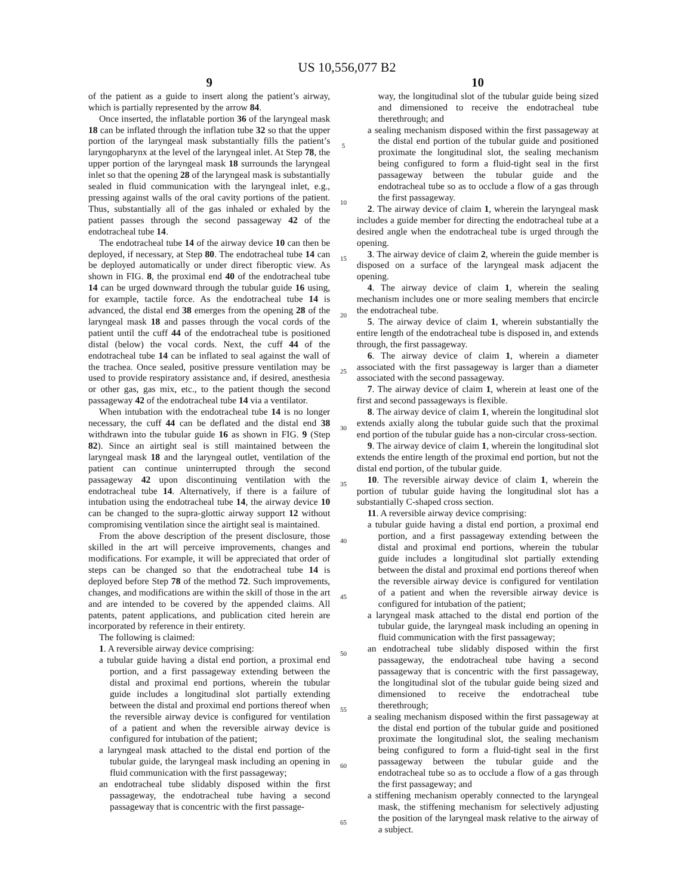US 10,556,077 B2
9
of the patient as a guide to insert along the patient’s airway, which is partially represented by the arrow 84.
Once inserted, the inflatable portion 36 of the laryngeal mask 18 can be inflated through the inflation tube 32 so that the upper portion of the laryngeal mask substantially fills the patient’s laryngopharynx at the level of the laryngeal inlet. At Step 78, the upper portion of the laryngeal mask 18 surrounds the laryngeal inlet so that the opening 28 of the laryngeal mask is substantially sealed in fluid communication with the laryngeal inlet, e.g., pressing against walls of the oral cavity portions of the patient. Thus, substantially all of the gas inhaled or exhaled by the patient passes through the second passageway 42 of the endotracheal tube 14.
The endotracheal tube 14 of the airway device 10 can then be deployed, if necessary, at Step 80. The endotracheal tube 14 can be deployed automatically or under direct fiberoptic view. As shown in FIG. 8, the proximal end 40 of the endotracheal tube 14 can be urged downward through the tubular guide 16 using, for example, tactile force. As the endotracheal tube 14 is advanced, the distal end 38 emerges from the opening 28 of the laryngeal mask 18 and passes through the vocal cords of the patient until the cuff 44 of the endotracheal tube is positioned distal (below) the vocal cords. Next, the cuff 44 of the endotracheal tube 14 can be inflated to seal against the wall of the trachea. Once sealed, positive pressure ventilation may be used to provide respiratory assistance and, if desired, anesthesia or other gas, gas mix, etc., to the patient though the second passageway 42 of the endotracheal tube 14 via a ventilator.
When intubation with the endotracheal tube 14 is no longer necessary, the cuff 44 can be deflated and the distal end 38 withdrawn into the tubular guide 16 as shown in FIG. 9 (Step 82). Since an airtight seal is still maintained between the laryngeal mask 18 and the laryngeal outlet, ventilation of the patient can continue uninterrupted through the second passageway 42 upon discontinuing ventilation with the endotracheal tube 14. Alternatively, if there is a failure of intubation using the endotracheal tube 14, the airway device 10 can be changed to the supra-glottic airway support 12 without compromising ventilation since the airtight seal is maintained.
From the above description of the present disclosure, those skilled in the art will perceive improvements, changes and modifications. For example, it will be appreciated that order of steps can be changed so that the endotracheal tube 14 is deployed before Step 78 of the method 72. Such improvements, changes, and modifications are within the skill of those in the art and are intended to be covered by the appended claims. All patents, patent applications, and publication cited herein are incorporated by reference in their entirety.
The following is claimed:
1. A reversible airway device comprising:
a tubular guide having a distal end portion, a proximal end portion, and a first passageway extending between the distal and proximal end portions, wherein the tubular guide includes a longitudinal slot partially extending between the distal and proximal end portions thereof when the reversible airway device is configured for ventilation of a patient and when the reversible airway device is configured for intubation of the patient;
a laryngeal mask attached to the distal end portion of the tubular guide, the laryngeal mask including an opening in fluid communication with the first passageway;
an endotracheal tube slidably disposed within the first passageway, the endotracheal tube having a second passageway that is concentric with the first passage-
5
10
15
20
25
30
35
40
45
50
55
60
65
10
way, the longitudinal slot of the tubular guide being sized and dimensioned to receive the endotracheal tube therethrough; and
a sealing mechanism disposed within the first passageway at the distal end portion of the tubular guide and positioned proximate the longitudinal slot, the sealing mechanism being configured to form a fluid-tight seal in the first passageway between the tubular guide and the endotracheal tube so as to occlude a flow of a gas through the first passageway.
2. The airway device of claim 1, wherein the laryngeal mask includes a guide member for directing the endotracheal tube at a desired angle when the endotracheal tube is urged through the opening.
3. The airway device of claim 2, wherein the guide member is disposed on a surface of the laryngeal mask adjacent the opening.
4. The airway device of claim 1, wherein the sealing mechanism includes one or more sealing members that encircle the endotracheal tube.
5. The airway device of claim 1, wherein substantially the entire length of the endotracheal tube is disposed in, and extends through, the first passageway.
6. The airway device of claim 1, wherein a diameter associated with the first passageway is larger than a diameter associated with the second passageway.
7. The airway device of claim 1, wherein at least one of the first and second passageways is flexible.
8. The airway device of claim 1, wherein the longitudinal slot extends axially along the tubular guide such that the proximal end portion of the tubular guide has a non-circular cross-section.
9. The airway device of claim 1, wherein the longitudinal slot extends the entire length of the proximal end portion, but not the distal end portion, of the tubular guide.
10. The reversible airway device of claim 1, wherein the portion of tubular guide having the longitudinal slot has a substantially C-shaped cross section.
11. A reversible airway device comprising:
a tubular guide having a distal end portion, a proximal end portion, and a first passageway extending between the distal and proximal end portions, wherein the tubular guide includes a longitudinal slot partially extending between the distal and proximal end portions thereof when the reversible airway device is configured for ventilation of a patient and when the reversible airway device is configured for intubation of the patient;
a laryngeal mask attached to the distal end portion of the tubular guide, the laryngeal mask including an opening in fluid communication with the first passageway;
an endotracheal tube slidably disposed within the first passageway, the endotracheal tube having a second passageway that is concentric with the first passageway, the longitudinal slot of the tubular guide being sized and dimensioned to receive the endotracheal tube therethrough;
a sealing mechanism disposed within the first passageway at the distal end portion of the tubular guide and positioned proximate the longitudinal slot, the sealing mechanism being configured to form a fluid-tight seal in the first passageway between the tubular guide and the endotracheal tube so as to occlude a flow of a gas through the first passageway; and
a stiffening mechanism operably connected to the laryngeal mask, the stiffening mechanism for selectively adjusting the position of the laryngeal mask relative to the airway of a subject.